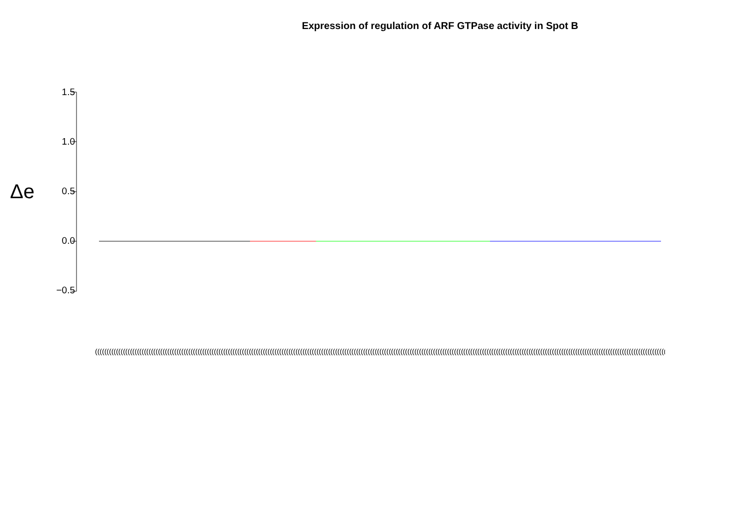Expression of regulation of ARF GTPase activity in Spot B
Δe
1.5
1.0
0.5
0.0
−0.5
(((((((((((((((((((((((((((((((((((((((((((((((((((((((((((((((((((((((((((((((((((((((((((((((((((((((((((((((((((((((((((((((((((((((((((((((((((((((((((((((((((((((((((((((((((((((((((((((((((((((((((((((((((((((((((((((((((((((((((((((((((((((((((((((((((((((((((((((((((((((((((((((((((((